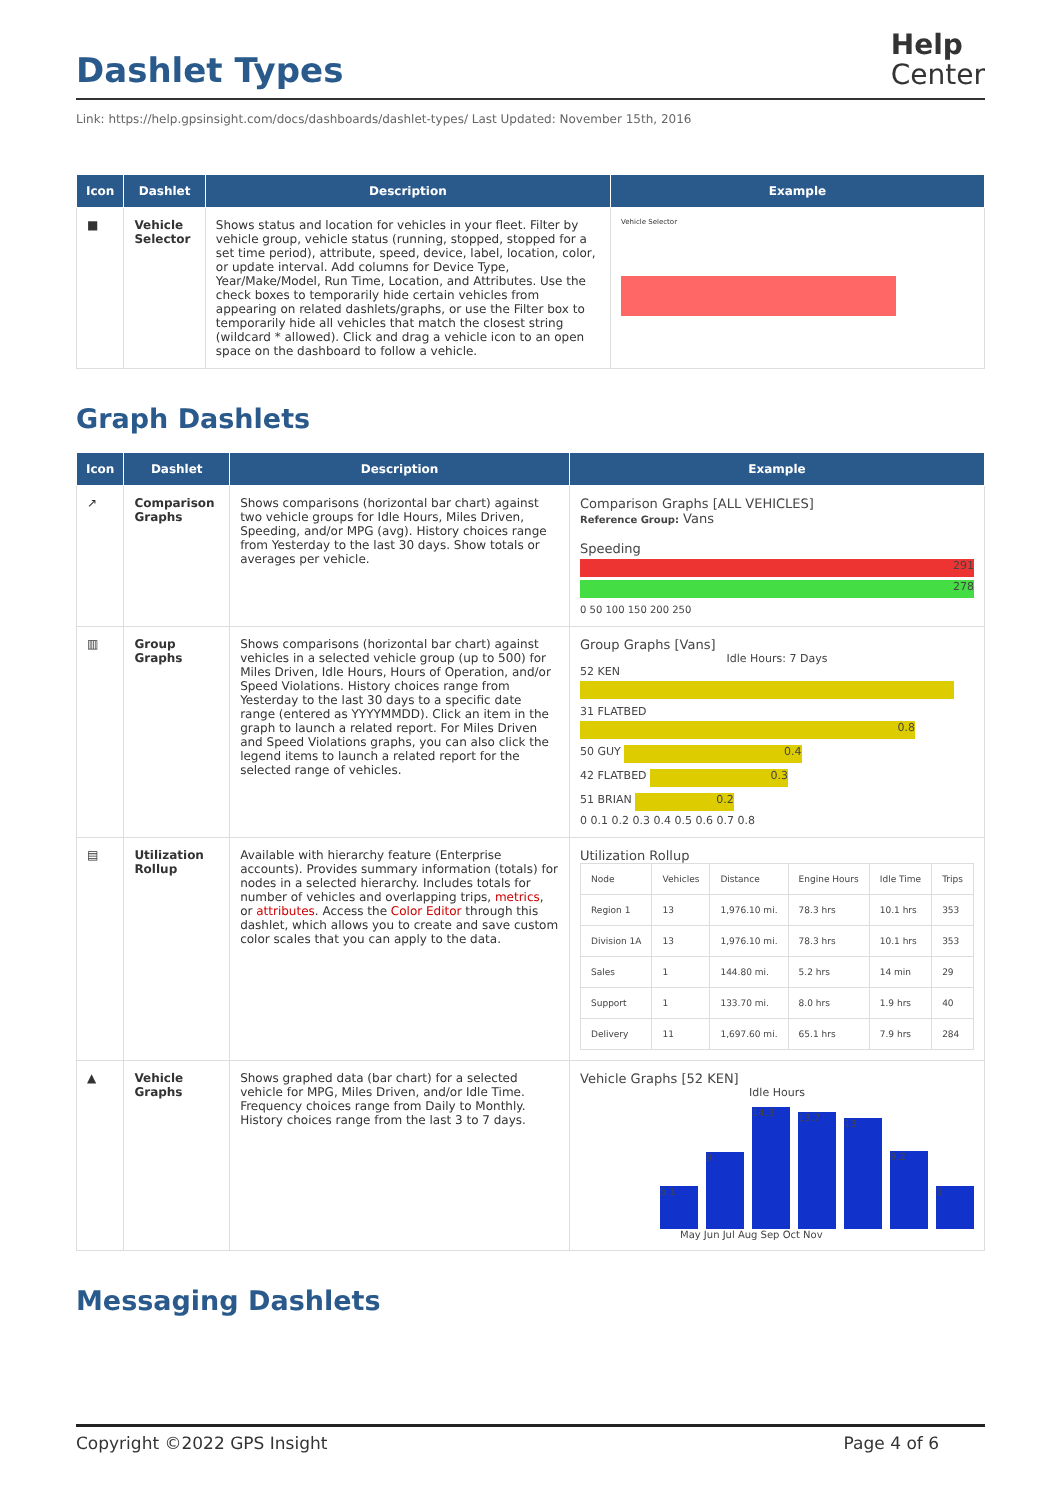Dashlet Types
Help
Center
Link: https://help.gpsinsight.com/docs/dashboards/dashlet-types/ Last Updated: November 15th, 2016
| Icon | Dashlet | Description | Example |
| --- | --- | --- | --- |
| ■ | Vehicle Selector | Shows status and location for vehicles in your fleet. Filter by vehicle group, vehicle status (running, stopped, stopped for a set time period), attribute, speed, device, label, location, color, or update interval. Add columns for Device Type, Year/Make/Model, Run Time, Location, and Attributes. Use the check boxes to temporarily hide certain vehicles from appearing on related dashlets/graphs, or use the Filter box to temporarily hide all vehicles that match the closest string (wildcard * allowed). Click and drag a vehicle icon to an open space on the dashboard to follow a vehicle. | Vehicle Selector |
Graph Dashlets
| Icon | Dashlet | Description | Example |
| --- | --- | --- | --- |
| ↗ | Comparison Graphs | Shows comparisons (horizontal bar chart) against two vehicle groups for Idle Hours, Miles Driven, Speeding, and/or MPG (avg). History choices range from Yesterday to the last 30 days. Show totals or averages per vehicle. | Comparison Graphs [ALL VEHICLES] Reference Group: Vans Speeding 291 278 0 50 100 150 200 250 |
| ▥ | Group Graphs | Shows comparisons (horizontal bar chart) against vehicles in a selected vehicle group (up to 500) for Miles Driven, Idle Hours, Hours of Operation, and/or Speed Violations. History choices range from Yesterday to the last 30 days to a specific date range (entered as YYYYMMDD). Click an item in the graph to launch a related report. For Miles Driven and Speed Violations graphs, you can also click the legend items to launch a related report for the selected range of vehicles. | Group Graphs [Vans] Idle Hours: 7 Days 52 KEN 31 FLATBED 0.8 50 GUY 0.4 42 FLATBED 0.3 51 BRIAN 0.2 0 0.1 0.2 0.3 0.4 0.5 0.6 0.7 0.8 |
| ▤ | Utilization Rollup | Available with hierarchy feature (Enterprise accounts). Provides summary information (totals) for nodes in a selected hierarchy. Includes totals for number of vehicles and overlapping trips, metrics , or attributes . Access the Color Editor through this dashlet, which allows you to create and save custom color scales that you can apply to the data. | Utilization Rollup / Node / Vehicles / Distance / Engine Hours / Idle Time / Trips / / Region 1 / 13 / 1,976.10 mi. / 78.3 hrs / 10.1 hrs / 353 / / Division 1A / 13 / 1,976.10 mi. / 78.3 hrs / 10.1 hrs / 353 / / Sales / 1 / 144.80 mi. / 5.2 hrs / 14 min / 29 / / Support / 1 / 133.70 mi. / 8.0 hrs / 1.9 hrs / 40 / / Delivery / 11 / 1,697.60 mi. / 65.1 hrs / 7.9 hrs / 284 / |
| ▲ | Vehicle Graphs | Shows graphed data (bar chart) for a selected vehicle for MPG, Miles Driven, and/or Idle Time. Frequency choices range from Daily to Monthly. History choices range from the last 3 to 7 days. | Vehicle Graphs [52 KEN] Idle Hours 5.1 9 14.3 13.7 13 9.2 5 May Jun Jul Aug Sep Oct Nov |
Messaging Dashlets
Copyright ©2022 GPS Insight Page 4 of 6